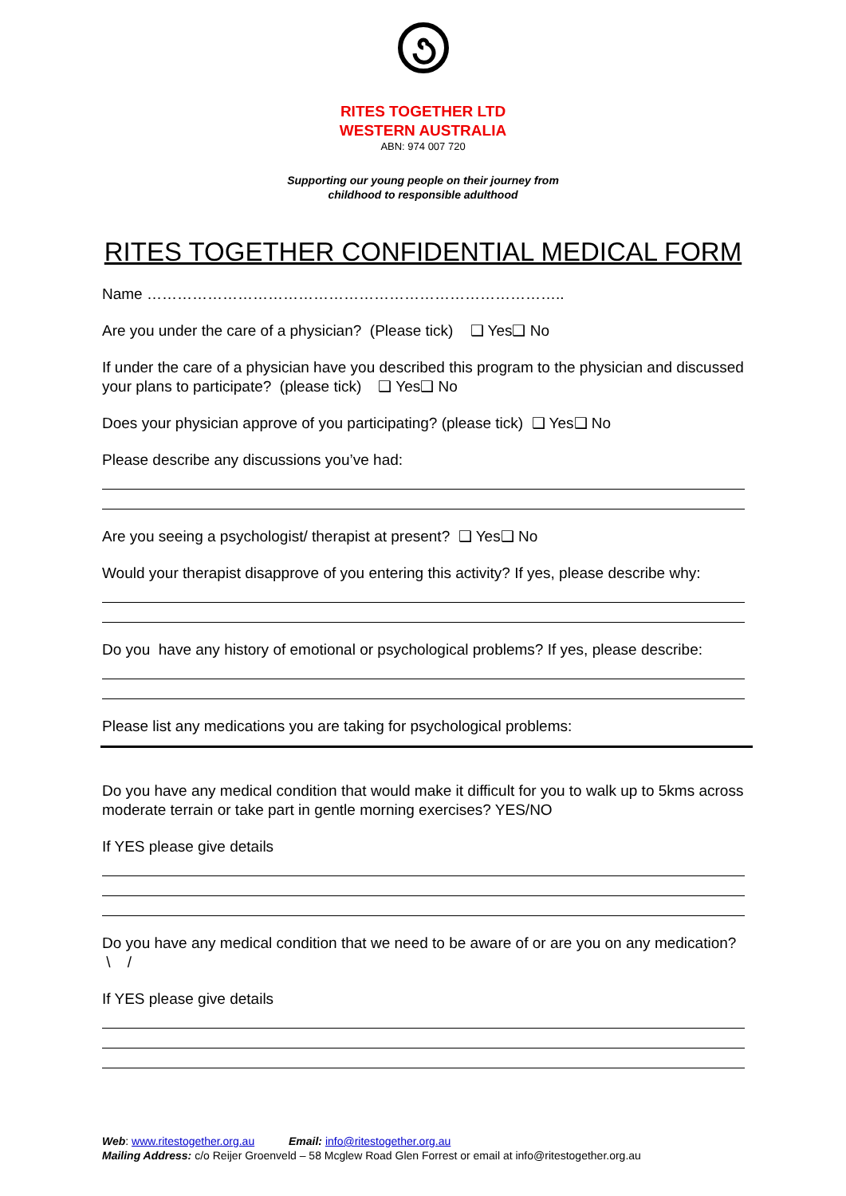RITES TOGETHER LTD
WESTERN AUSTRALIA
ABN: 974 007 720
Supporting our young people on their journey from
childhood to responsible adulthood
RITES TOGETHER CONFIDENTIAL MEDICAL FORM
Name ………………………………………………………………………..
Are you under the care of a physician? (Please tick) ❑ Yes❑ No
If under the care of a physician have you described this program to the physician and discussed your plans to participate? (please tick) ❑ Yes❑ No
Does your physician approve of you participating? (please tick) ❑ Yes❑ No
Please describe any discussions you’ve had:
Are you seeing a psychologist/ therapist at present? ❑ Yes❑ No
Would your therapist disapprove of you entering this activity? If yes, please describe why:
Do you have any history of emotional or psychological problems? If yes, please describe:
Please list any medications you are taking for psychological problems:
Do you have any medical condition that would make it difficult for you to walk up to 5kms across moderate terrain or take part in gentle morning exercises? YES/NO
If YES please give details
Do you have any medical condition that we need to be aware of or are you on any medication? \ /
If YES please give details
Web: www.ritestogether.org.au Email: info@ritestogether.org.au
Mailing Address: c/o Reijer Groenveld – 58 Mcglew Road Glen Forrest or email at info@ritestogether.org.au